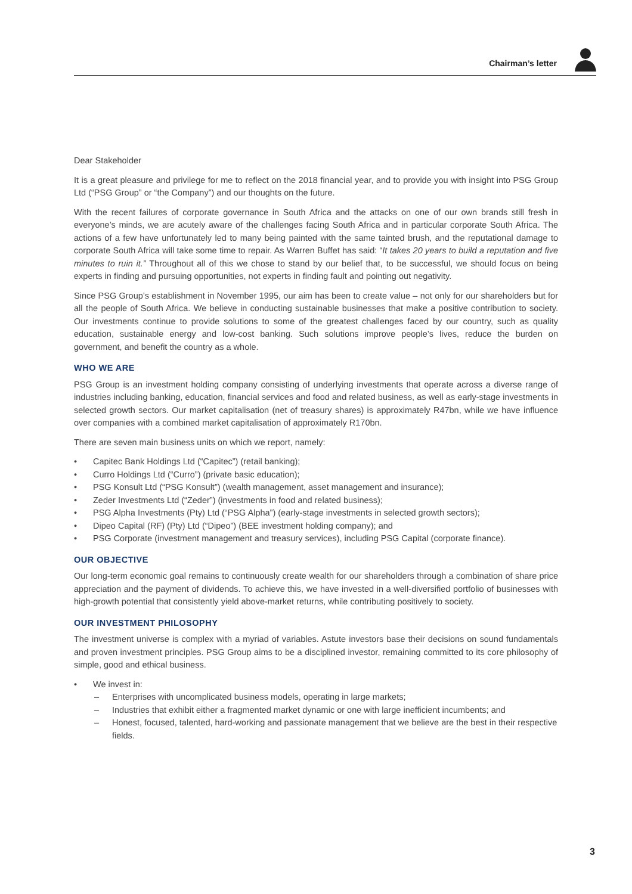Chairman’s letter
Dear Stakeholder
It is a great pleasure and privilege for me to reflect on the 2018 financial year, and to provide you with insight into PSG Group Ltd (“PSG Group” or “the Company”) and our thoughts on the future.
With the recent failures of corporate governance in South Africa and the attacks on one of our own brands still fresh in everyone’s minds, we are acutely aware of the challenges facing South Africa and in particular corporate South Africa. The actions of a few have unfortunately led to many being painted with the same tainted brush, and the reputational damage to corporate South Africa will take some time to repair. As Warren Buffet has said: “It takes 20 years to build a reputation and five minutes to ruin it.” Throughout all of this we chose to stand by our belief that, to be successful, we should focus on being experts in finding and pursuing opportunities, not experts in finding fault and pointing out negativity.
Since PSG Group’s establishment in November 1995, our aim has been to create value – not only for our shareholders but for all the people of South Africa. We believe in conducting sustainable businesses that make a positive contribution to society. Our investments continue to provide solutions to some of the greatest challenges faced by our country, such as quality education, sustainable energy and low-cost banking. Such solutions improve people’s lives, reduce the burden on government, and benefit the country as a whole.
WHO WE ARE
PSG Group is an investment holding company consisting of underlying investments that operate across a diverse range of industries including banking, education, financial services and food and related business, as well as early-stage investments in selected growth sectors. Our market capitalisation (net of treasury shares) is approximately R47bn, while we have influence over companies with a combined market capitalisation of approximately R170bn.
There are seven main business units on which we report, namely:
• Capitec Bank Holdings Ltd (“Capitec”) (retail banking);
• Curro Holdings Ltd (“Curro”) (private basic education);
• PSG Konsult Ltd (“PSG Konsult”) (wealth management, asset management and insurance);
• Zeder Investments Ltd (“Zeder”) (investments in food and related business);
• PSG Alpha Investments (Pty) Ltd (“PSG Alpha”) (early-stage investments in selected growth sectors);
• Dipeo Capital (RF) (Pty) Ltd (“Dipeo”) (BEE investment holding company); and
• PSG Corporate (investment management and treasury services), including PSG Capital (corporate finance).
OUR OBJECTIVE
Our long-term economic goal remains to continuously create wealth for our shareholders through a combination of share price appreciation and the payment of dividends. To achieve this, we have invested in a well-diversified portfolio of businesses with high-growth potential that consistently yield above-market returns, while contributing positively to society.
OUR INVESTMENT PHILOSOPHY
The investment universe is complex with a myriad of variables. Astute investors base their decisions on sound fundamentals and proven investment principles. PSG Group aims to be a disciplined investor, remaining committed to its core philosophy of simple, good and ethical business.
• We invest in:
– Enterprises with uncomplicated business models, operating in large markets;
– Industries that exhibit either a fragmented market dynamic or one with large inefficient incumbents; and
– Honest, focused, talented, hard-working and passionate management that we believe are the best in their respective fields.
3